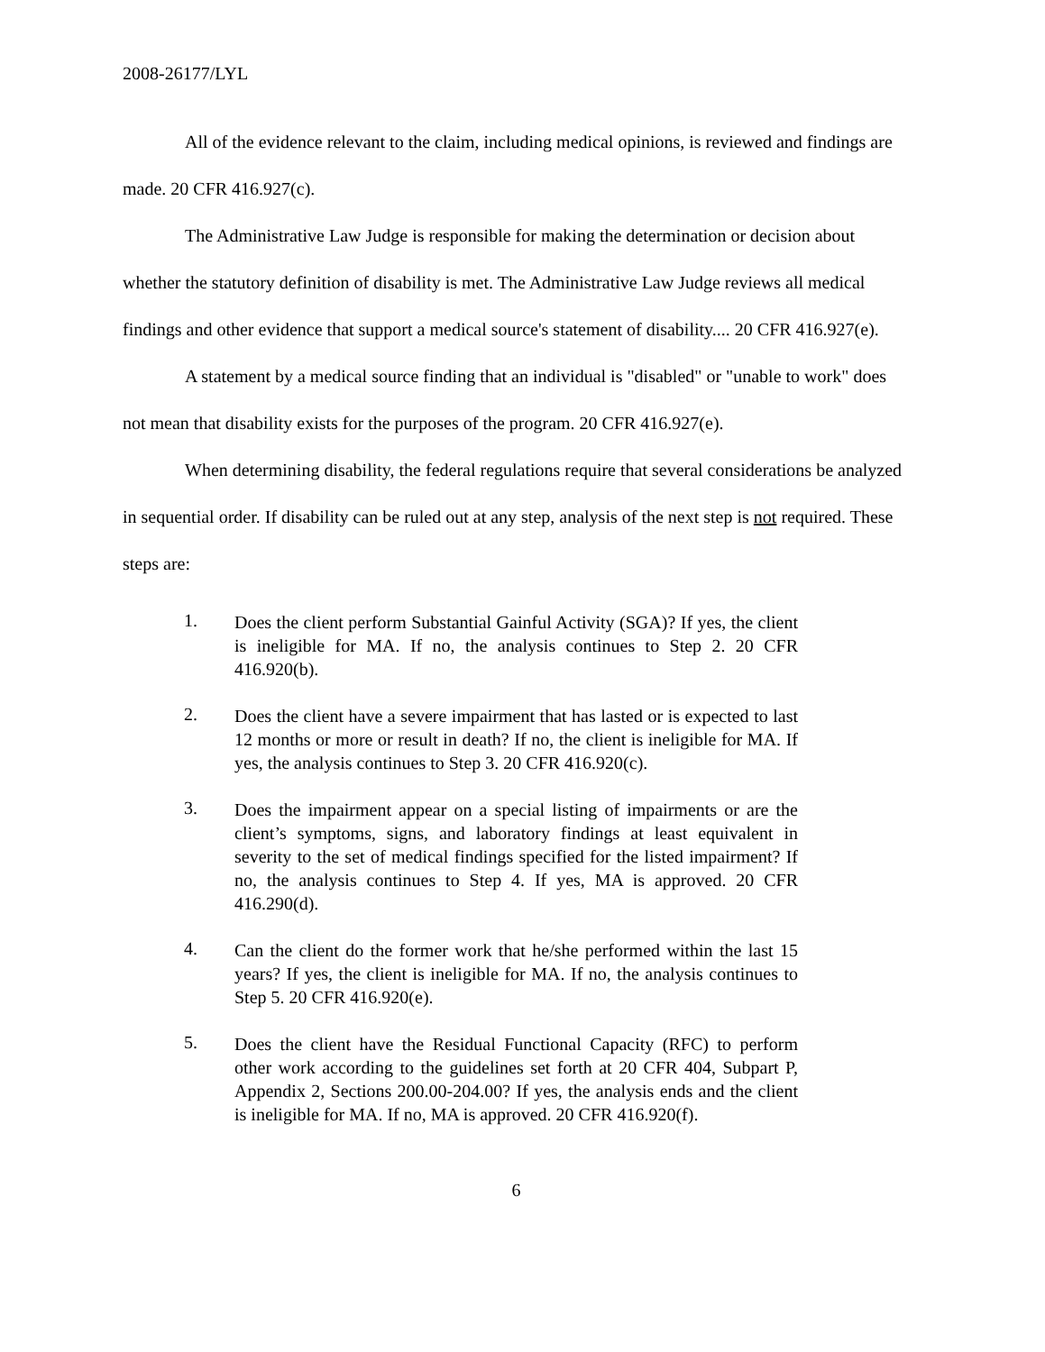2008-26177/LYL
All of the evidence relevant to the claim, including medical opinions, is reviewed and findings are made. 20 CFR 416.927(c).
The Administrative Law Judge is responsible for making the determination or decision about whether the statutory definition of disability is met. The Administrative Law Judge reviews all medical findings and other evidence that support a medical source's statement of disability.... 20 CFR 416.927(e).
A statement by a medical source finding that an individual is "disabled" or "unable to work" does not mean that disability exists for the purposes of the program. 20 CFR 416.927(e).
When determining disability, the federal regulations require that several considerations be analyzed in sequential order. If disability can be ruled out at any step, analysis of the next step is not required. These steps are:
1. Does the client perform Substantial Gainful Activity (SGA)? If yes, the client is ineligible for MA. If no, the analysis continues to Step 2. 20 CFR 416.920(b).
2. Does the client have a severe impairment that has lasted or is expected to last 12 months or more or result in death? If no, the client is ineligible for MA. If yes, the analysis continues to Step 3. 20 CFR 416.920(c).
3. Does the impairment appear on a special listing of impairments or are the client’s symptoms, signs, and laboratory findings at least equivalent in severity to the set of medical findings specified for the listed impairment? If no, the analysis continues to Step 4. If yes, MA is approved. 20 CFR 416.290(d).
4. Can the client do the former work that he/she performed within the last 15 years? If yes, the client is ineligible for MA. If no, the analysis continues to Step 5. 20 CFR 416.920(e).
5. Does the client have the Residual Functional Capacity (RFC) to perform other work according to the guidelines set forth at 20 CFR 404, Subpart P, Appendix 2, Sections 200.00-204.00? If yes, the analysis ends and the client is ineligible for MA. If no, MA is approved. 20 CFR 416.920(f).
6